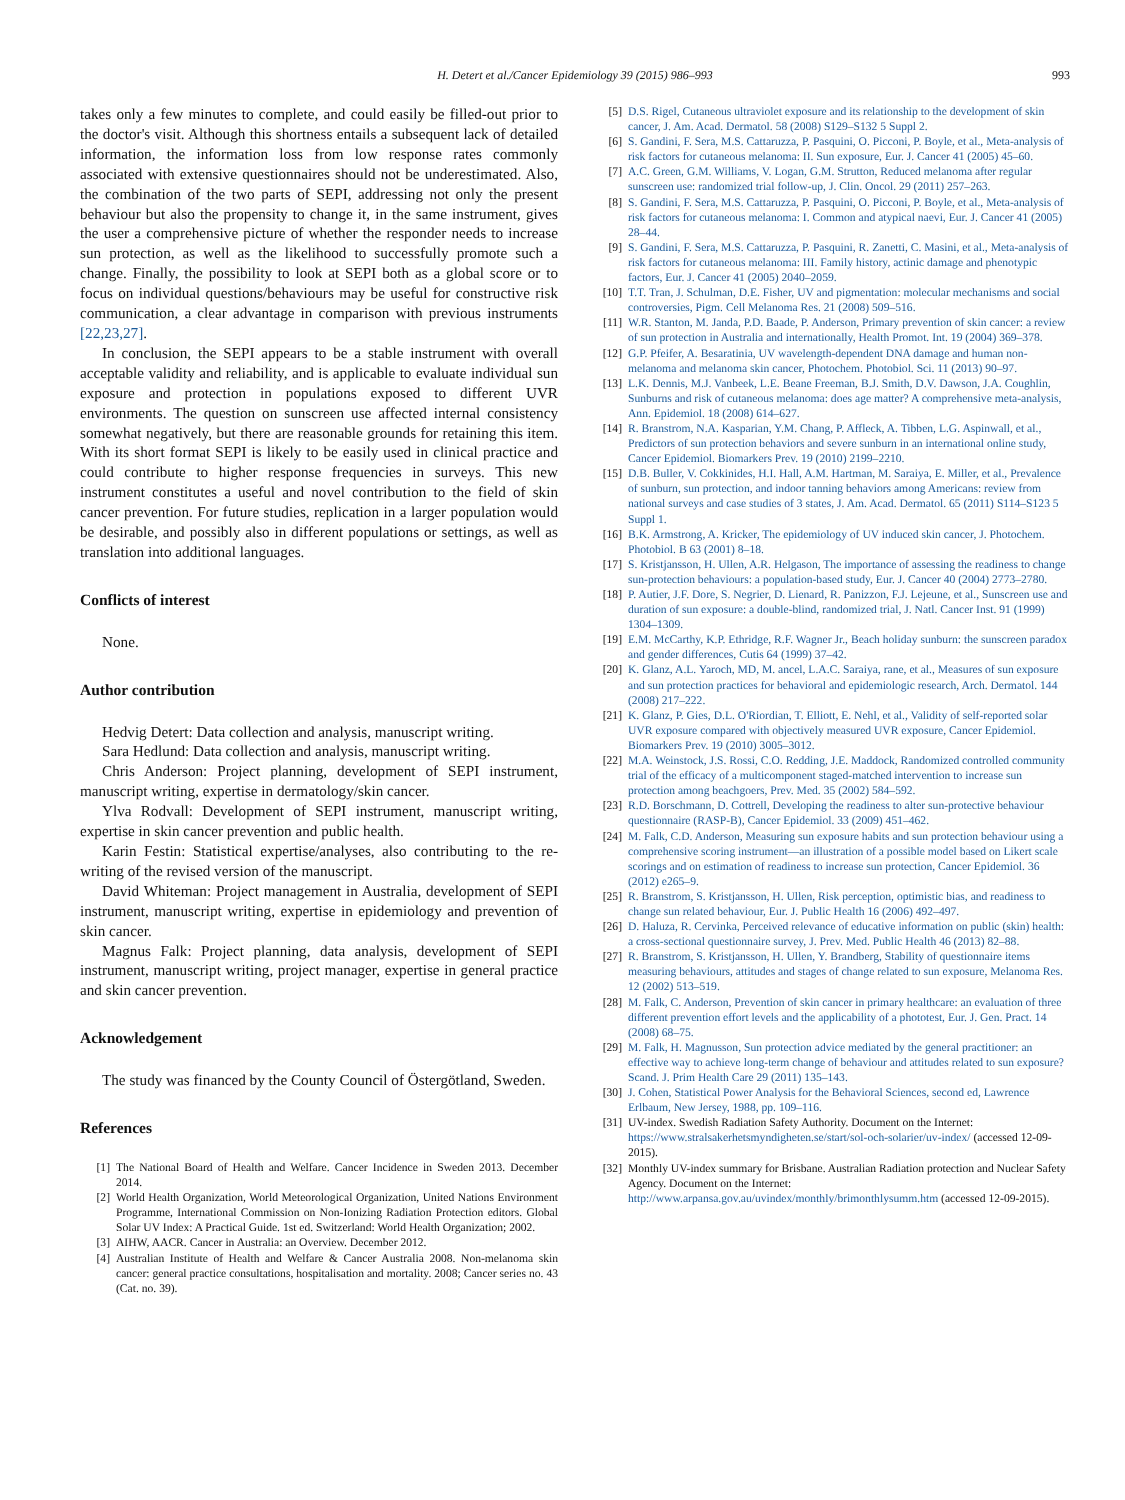H. Detert et al./Cancer Epidemiology 39 (2015) 986–993 993
takes only a few minutes to complete, and could easily be filled-out prior to the doctor's visit. Although this shortness entails a subsequent lack of detailed information, the information loss from low response rates commonly associated with extensive questionnaires should not be underestimated. Also, the combination of the two parts of SEPI, addressing not only the present behaviour but also the propensity to change it, in the same instrument, gives the user a comprehensive picture of whether the responder needs to increase sun protection, as well as the likelihood to successfully promote such a change. Finally, the possibility to look at SEPI both as a global score or to focus on individual questions/behaviours may be useful for constructive risk communication, a clear advantage in comparison with previous instruments [22,23,27].
In conclusion, the SEPI appears to be a stable instrument with overall acceptable validity and reliability, and is applicable to evaluate individual sun exposure and protection in populations exposed to different UVR environments. The question on sunscreen use affected internal consistency somewhat negatively, but there are reasonable grounds for retaining this item. With its short format SEPI is likely to be easily used in clinical practice and could contribute to higher response frequencies in surveys. This new instrument constitutes a useful and novel contribution to the field of skin cancer prevention. For future studies, replication in a larger population would be desirable, and possibly also in different populations or settings, as well as translation into additional languages.
Conflicts of interest
None.
Author contribution
Hedvig Detert: Data collection and analysis, manuscript writing.
Sara Hedlund: Data collection and analysis, manuscript writing.
Chris Anderson: Project planning, development of SEPI instrument, manuscript writing, expertise in dermatology/skin cancer.
Ylva Rodvall: Development of SEPI instrument, manuscript writing, expertise in skin cancer prevention and public health.
Karin Festin: Statistical expertise/analyses, also contributing to the re-writing of the revised version of the manuscript.
David Whiteman: Project management in Australia, development of SEPI instrument, manuscript writing, expertise in epidemiology and prevention of skin cancer.
Magnus Falk: Project planning, data analysis, development of SEPI instrument, manuscript writing, project manager, expertise in general practice and skin cancer prevention.
Acknowledgement
The study was financed by the County Council of Östergötland, Sweden.
References
[1] The National Board of Health and Welfare. Cancer Incidence in Sweden 2013. December 2014.
[2] World Health Organization, World Meteorological Organization, United Nations Environment Programme, International Commission on Non-Ionizing Radiation Protection editors. Global Solar UV Index: A Practical Guide. 1st ed. Switzerland: World Health Organization; 2002.
[3] AIHW, AACR. Cancer in Australia: an Overview. December 2012.
[4] Australian Institute of Health and Welfare & Cancer Australia 2008. Non-melanoma skin cancer: general practice consultations, hospitalisation and mortality. 2008; Cancer series no. 43 (Cat. no. 39).
[5] D.S. Rigel, Cutaneous ultraviolet exposure and its relationship to the development of skin cancer, J. Am. Acad. Dermatol. 58 (2008) S129–S132 5 Suppl 2.
[6] S. Gandini, F. Sera, M.S. Cattaruzza, P. Pasquini, O. Picconi, P. Boyle, et al., Meta-analysis of risk factors for cutaneous melanoma: II. Sun exposure, Eur. J. Cancer 41 (2005) 45–60.
[7] A.C. Green, G.M. Williams, V. Logan, G.M. Strutton, Reduced melanoma after regular sunscreen use: randomized trial follow-up, J. Clin. Oncol. 29 (2011) 257–263.
[8] S. Gandini, F. Sera, M.S. Cattaruzza, P. Pasquini, O. Picconi, P. Boyle, et al., Meta-analysis of risk factors for cutaneous melanoma: I. Common and atypical naevi, Eur. J. Cancer 41 (2005) 28–44.
[9] S. Gandini, F. Sera, M.S. Cattaruzza, P. Pasquini, R. Zanetti, C. Masini, et al., Meta-analysis of risk factors for cutaneous melanoma: III. Family history, actinic damage and phenotypic factors, Eur. J. Cancer 41 (2005) 2040–2059.
[10] T.T. Tran, J. Schulman, D.E. Fisher, UV and pigmentation: molecular mechanisms and social controversies, Pigm. Cell Melanoma Res. 21 (2008) 509–516.
[11] W.R. Stanton, M. Janda, P.D. Baade, P. Anderson, Primary prevention of skin cancer: a review of sun protection in Australia and internationally, Health Promot. Int. 19 (2004) 369–378.
[12] G.P. Pfeifer, A. Besaratinia, UV wavelength-dependent DNA damage and human non-melanoma and melanoma skin cancer, Photochem. Photobiol. Sci. 11 (2013) 90–97.
[13] L.K. Dennis, M.J. Vanbeek, L.E. Beane Freeman, B.J. Smith, D.V. Dawson, J.A. Coughlin, Sunburns and risk of cutaneous melanoma: does age matter? A comprehensive meta-analysis, Ann. Epidemiol. 18 (2008) 614–627.
[14] R. Branstrom, N.A. Kasparian, Y.M. Chang, P. Affleck, A. Tibben, L.G. Aspinwall, et al., Predictors of sun protection behaviors and severe sunburn in an international online study, Cancer Epidemiol. Biomarkers Prev. 19 (2010) 2199–2210.
[15] D.B. Buller, V. Cokkinides, H.I. Hall, A.M. Hartman, M. Saraiya, E. Miller, et al., Prevalence of sunburn, sun protection, and indoor tanning behaviors among Americans: review from national surveys and case studies of 3 states, J. Am. Acad. Dermatol. 65 (2011) S114–S123 5 Suppl 1.
[16] B.K. Armstrong, A. Kricker, The epidemiology of UV induced skin cancer, J. Photochem. Photobiol. B 63 (2001) 8–18.
[17] S. Kristjansson, H. Ullen, A.R. Helgason, The importance of assessing the readiness to change sun-protection behaviours: a population-based study, Eur. J. Cancer 40 (2004) 2773–2780.
[18] P. Autier, J.F. Dore, S. Negrier, D. Lienard, R. Panizzon, F.J. Lejeune, et al., Sunscreen use and duration of sun exposure: a double-blind, randomized trial, J. Natl. Cancer Inst. 91 (1999) 1304–1309.
[19] E.M. McCarthy, K.P. Ethridge, R.F. Wagner Jr., Beach holiday sunburn: the sunscreen paradox and gender differences, Cutis 64 (1999) 37–42.
[20] K. Glanz, A.L. Yaroch, MD, M. ancel, L.A.C. Saraiya, rane, et al., Measures of sun exposure and sun protection practices for behavioral and epidemiologic research, Arch. Dermatol. 144 (2008) 217–222.
[21] K. Glanz, P. Gies, D.L. O'Riordian, T. Elliott, E. Nehl, et al., Validity of self-reported solar UVR exposure compared with objectively measured UVR exposure, Cancer Epidemiol. Biomarkers Prev. 19 (2010) 3005–3012.
[22] M.A. Weinstock, J.S. Rossi, C.O. Redding, J.E. Maddock, Randomized controlled community trial of the efficacy of a multicomponent staged-matched intervention to increase sun protection among beachgoers, Prev. Med. 35 (2002) 584–592.
[23] R.D. Borschmann, D. Cottrell, Developing the readiness to alter sun-protective behaviour questionnaire (RASP-B), Cancer Epidemiol. 33 (2009) 451–462.
[24] M. Falk, C.D. Anderson, Measuring sun exposure habits and sun protection behaviour using a comprehensive scoring instrument—an illustration of a possible model based on Likert scale scorings and on estimation of readiness to increase sun protection, Cancer Epidemiol. 36 (2012) e265–9.
[25] R. Branstrom, S. Kristjansson, H. Ullen, Risk perception, optimistic bias, and readiness to change sun related behaviour, Eur. J. Public Health 16 (2006) 492–497.
[26] D. Haluza, R. Cervinka, Perceived relevance of educative information on public (skin) health: a cross-sectional questionnaire survey, J. Prev. Med. Public Health 46 (2013) 82–88.
[27] R. Branstrom, S. Kristjansson, H. Ullen, Y. Brandberg, Stability of questionnaire items measuring behaviours, attitudes and stages of change related to sun exposure, Melanoma Res. 12 (2002) 513–519.
[28] M. Falk, C. Anderson, Prevention of skin cancer in primary healthcare: an evaluation of three different prevention effort levels and the applicability of a phototest, Eur. J. Gen. Pract. 14 (2008) 68–75.
[29] M. Falk, H. Magnusson, Sun protection advice mediated by the general practitioner: an effective way to achieve long-term change of behaviour and attitudes related to sun exposure? Scand. J. Prim Health Care 29 (2011) 135–143.
[30] J. Cohen, Statistical Power Analysis for the Behavioral Sciences, second ed, Lawrence Erlbaum, New Jersey, 1988, pp. 109–116.
[31] UV-index. Swedish Radiation Safety Authority. Document on the Internet: https://www.stralsakerhetsmyndigheten.se/start/sol-och-solarier/uv-index/ (accessed 12-09-2015).
[32] Monthly UV-index summary for Brisbane. Australian Radiation protection and Nuclear Safety Agency. Document on the Internet: http://www.arpansa.gov.au/uvindex/monthly/brimonthlysumm.htm (accessed 12-09-2015).